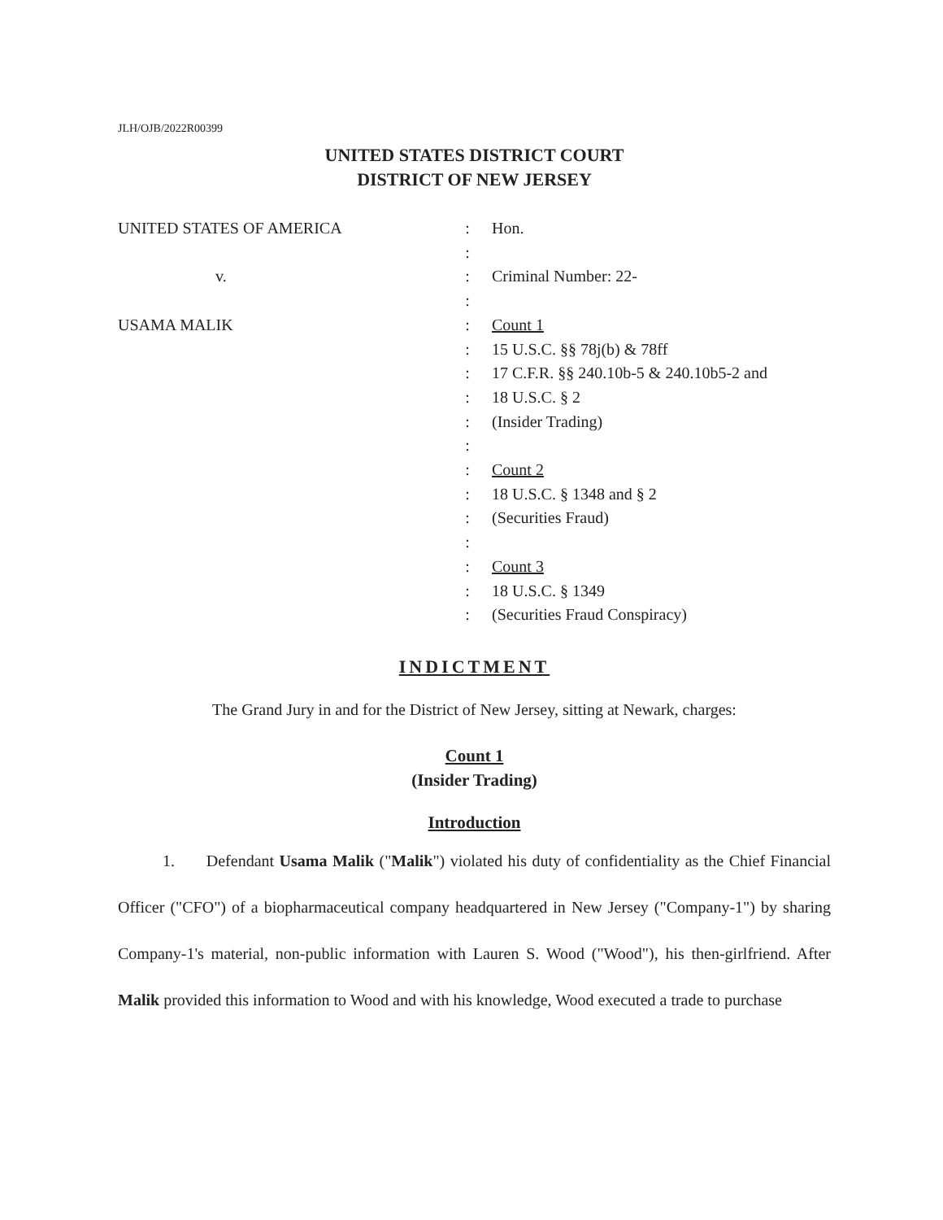JLH/OJB/2022R00399
UNITED STATES DISTRICT COURT
DISTRICT OF NEW JERSEY
UNITED STATES OF AMERICA
v.
USAMA MALIK
:
:
:
:
:
:
:
:
:
:
:
:
:
:
:
:
:
Hon.
Criminal Number: 22-
Count 1
15 U.S.C. §§ 78j(b) & 78ff
17 C.F.R. §§ 240.10b-5 & 240.10b5-2 and
18 U.S.C. § 2
(Insider Trading)
Count 2
18 U.S.C. § 1348 and § 2
(Securities Fraud)
Count 3
18 U.S.C. § 1349
(Securities Fraud Conspiracy)
INDICTMENT
The Grand Jury in and for the District of New Jersey, sitting at Newark, charges:
Count 1
(Insider Trading)
Introduction
1. Defendant Usama Malik ("Malik") violated his duty of confidentiality as the Chief Financial Officer ("CFO") of a biopharmaceutical company headquartered in New Jersey ("Company-1") by sharing Company-1's material, non-public information with Lauren S. Wood ("Wood"), his then-girlfriend. After Malik provided this information to Wood and with his knowledge, Wood executed a trade to purchase